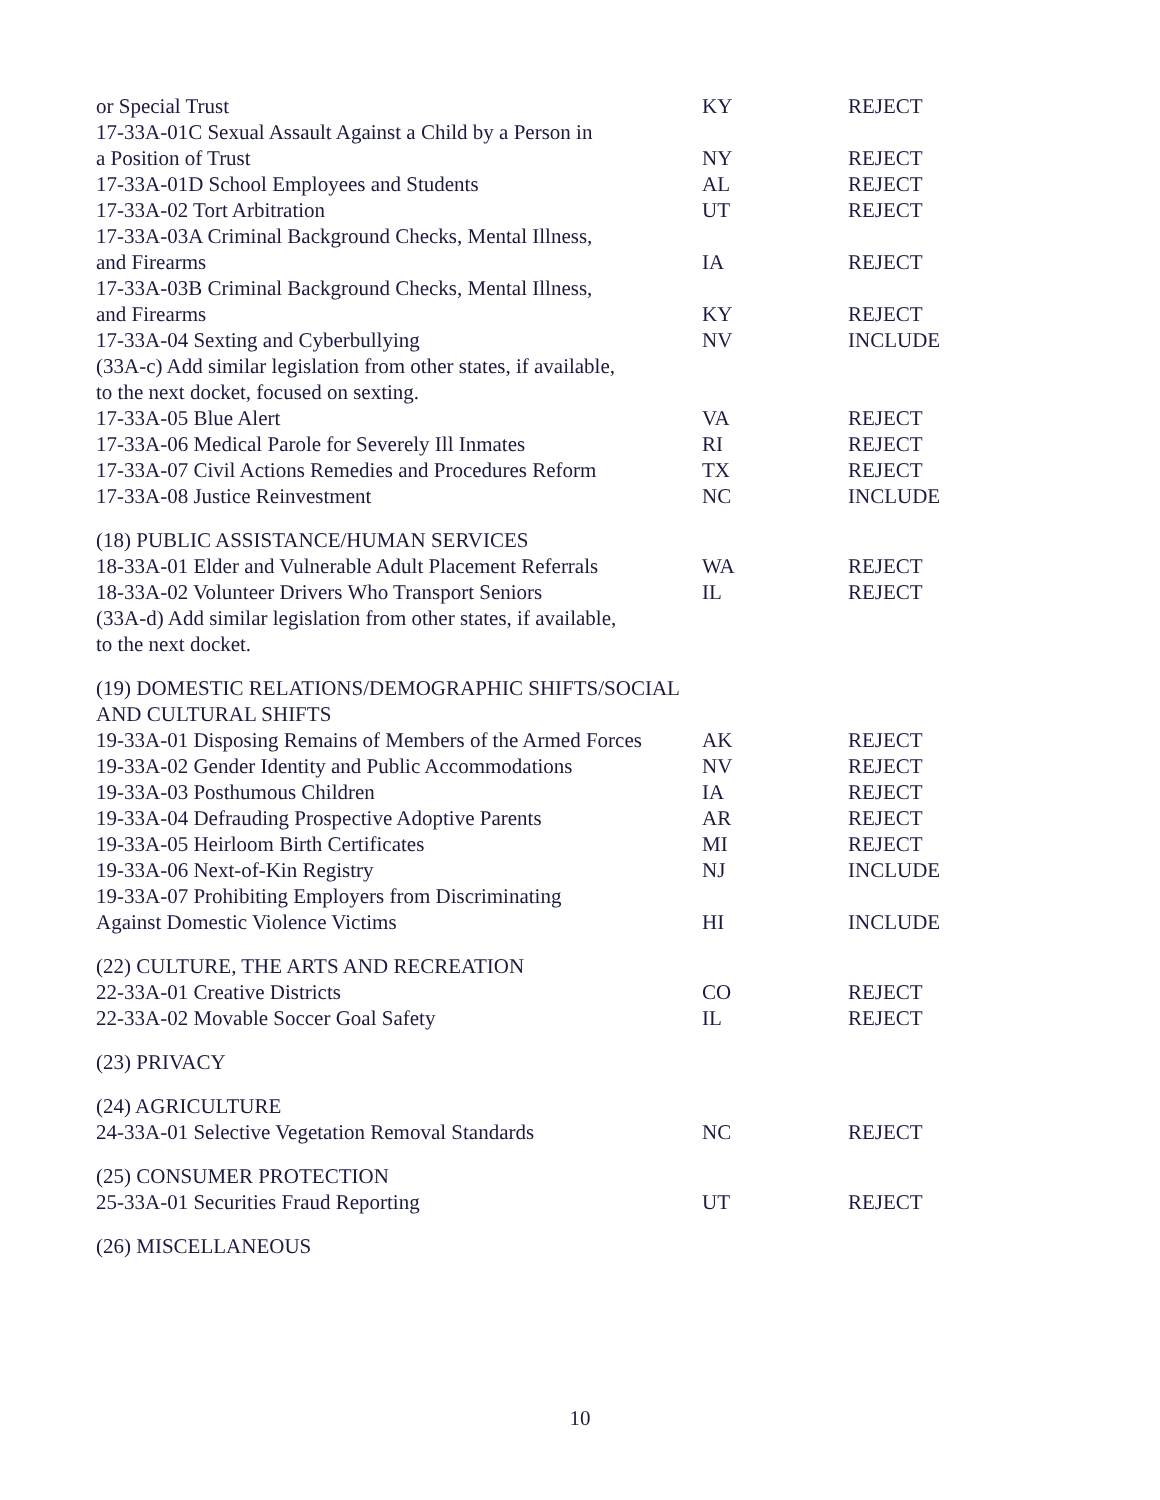| or Special Trust | KY | REJECT |
| 17-33A-01C Sexual Assault Against a Child by a Person in a Position of Trust | NY | REJECT |
| 17-33A-01D School Employees and Students | AL | REJECT |
| 17-33A-02 Tort Arbitration | UT | REJECT |
| 17-33A-03A Criminal Background Checks, Mental Illness, and Firearms | IA | REJECT |
| 17-33A-03B Criminal Background Checks, Mental Illness, and Firearms | KY | REJECT |
| 17-33A-04 Sexting and Cyberbullying | NV | INCLUDE |
| (33A-c) Add similar legislation from other states, if available, to the next docket, focused on sexting. | | |
| 17-33A-05 Blue Alert | VA | REJECT |
| 17-33A-06 Medical Parole for Severely Ill Inmates | RI | REJECT |
| 17-33A-07 Civil Actions Remedies and Procedures Reform | TX | REJECT |
| 17-33A-08 Justice Reinvestment | NC | INCLUDE |
| (18) PUBLIC ASSISTANCE/HUMAN SERVICES | | |
| 18-33A-01 Elder and Vulnerable Adult Placement Referrals | WA | REJECT |
| 18-33A-02 Volunteer Drivers Who Transport Seniors | IL | REJECT |
| (33A-d) Add similar legislation from other states, if available, to the next docket. | | |
| (19) DOMESTIC RELATIONS/DEMOGRAPHIC SHIFTS/SOCIAL AND CULTURAL SHIFTS | | |
| 19-33A-01 Disposing Remains of Members of the Armed Forces | AK | REJECT |
| 19-33A-02 Gender Identity and Public Accommodations | NV | REJECT |
| 19-33A-03 Posthumous Children | IA | REJECT |
| 19-33A-04 Defrauding Prospective Adoptive Parents | AR | REJECT |
| 19-33A-05 Heirloom Birth Certificates | MI | REJECT |
| 19-33A-06 Next-of-Kin Registry | NJ | INCLUDE |
| 19-33A-07 Prohibiting Employers from Discriminating Against Domestic Violence Victims | HI | INCLUDE |
| (22) CULTURE, THE ARTS AND RECREATION | | |
| 22-33A-01 Creative Districts | CO | REJECT |
| 22-33A-02 Movable Soccer Goal Safety | IL | REJECT |
| (23) PRIVACY | | |
| (24) AGRICULTURE | | |
| 24-33A-01 Selective Vegetation Removal Standards | NC | REJECT |
| (25) CONSUMER PROTECTION | | |
| 25-33A-01 Securities Fraud Reporting | UT | REJECT |
| (26) MISCELLANEOUS | | |
10